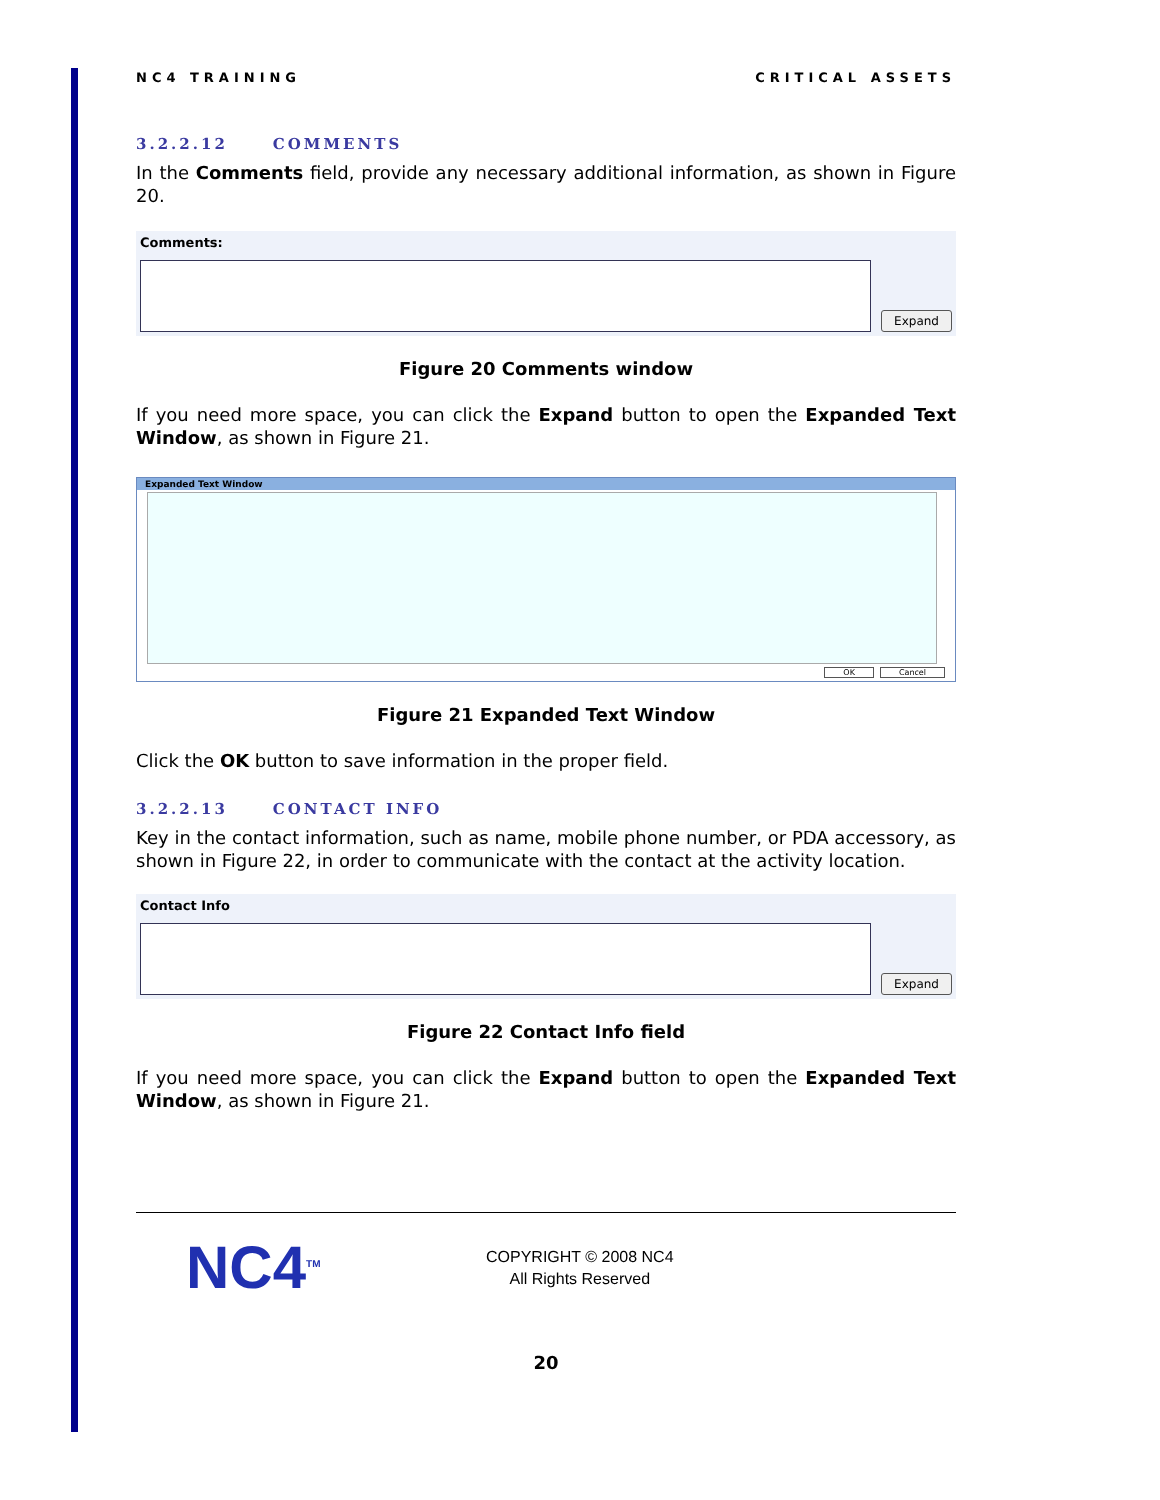NC4 TRAINING CRITICAL ASSETS
3.2.2.12 COMMENTS
In the Comments field, provide any necessary additional information, as shown in Figure 20.
Comments:
Expand
Figure 20 Comments window
If you need more space, you can click the Expand button to open the Expanded Text Window, as shown in Figure 21.
Expanded Text Window
OK Cancel
Figure 21 Expanded Text Window
Click the OK button to save information in the proper field.
3.2.2.13 CONTACT INFO
Key in the contact information, such as name, mobile phone number, or PDA accessory, as shown in Figure 22, in order to communicate with the contact at the activity location.
Contact Info
Expand
Figure 22 Contact Info field
If you need more space, you can click the Expand button to open the Expanded Text Window, as shown in Figure 21.
NC4<sup>TM</sup>
COPYRIGHT © 2008 NC4
All Rights Reserved
20